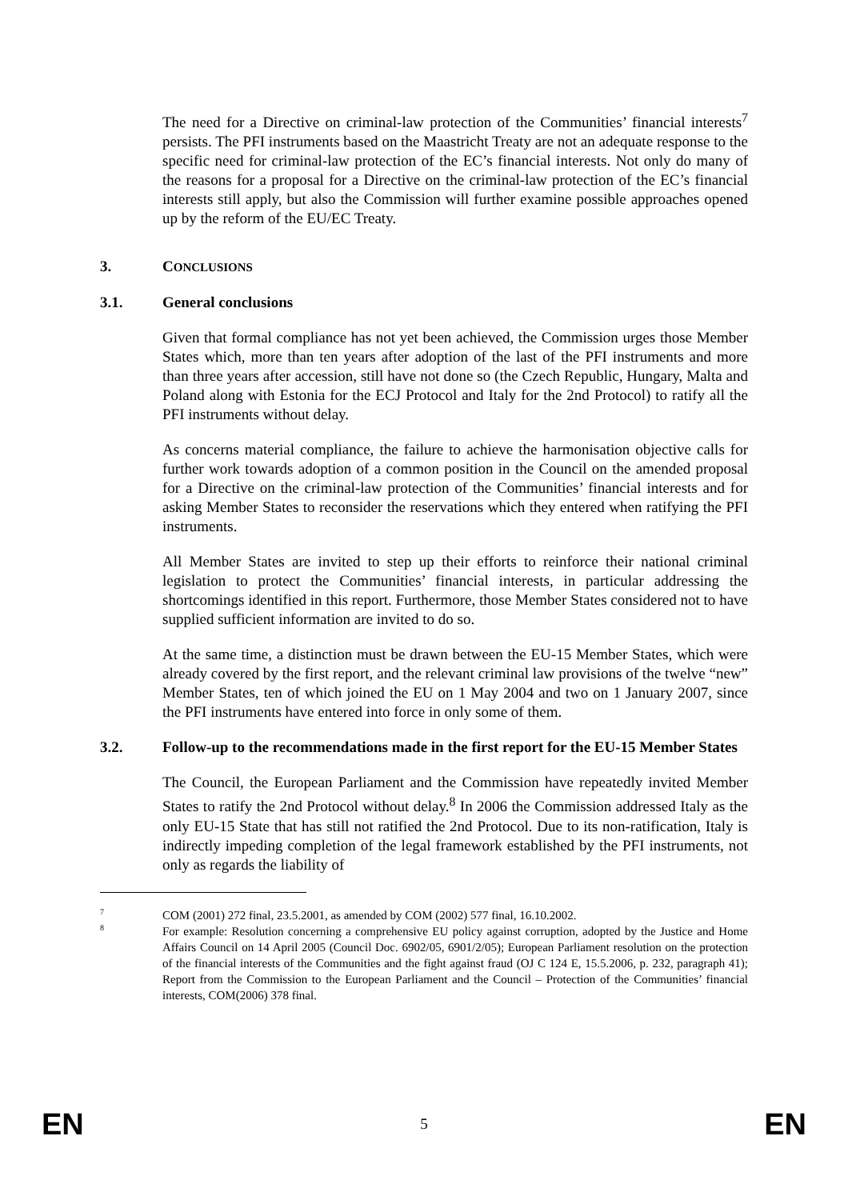The need for a Directive on criminal-law protection of the Communities’ financial interests<sup>7</sup> persists. The PFI instruments based on the Maastricht Treaty are not an adequate response to the specific need for criminal-law protection of the EC’s financial interests. Not only do many of the reasons for a proposal for a Directive on the criminal-law protection of the EC’s financial interests still apply, but also the Commission will further examine possible approaches opened up by the reform of the EU/EC Treaty.
3. CONCLUSIONS
3.1. General conclusions
Given that formal compliance has not yet been achieved, the Commission urges those Member States which, more than ten years after adoption of the last of the PFI instruments and more than three years after accession, still have not done so (the Czech Republic, Hungary, Malta and Poland along with Estonia for the ECJ Protocol and Italy for the 2nd Protocol) to ratify all the PFI instruments without delay.
As concerns material compliance, the failure to achieve the harmonisation objective calls for further work towards adoption of a common position in the Council on the amended proposal for a Directive on the criminal-law protection of the Communities’ financial interests and for asking Member States to reconsider the reservations which they entered when ratifying the PFI instruments.
All Member States are invited to step up their efforts to reinforce their national criminal legislation to protect the Communities’ financial interests, in particular addressing the shortcomings identified in this report. Furthermore, those Member States considered not to have supplied sufficient information are invited to do so.
At the same time, a distinction must be drawn between the EU-15 Member States, which were already covered by the first report, and the relevant criminal law provisions of the twelve “new” Member States, ten of which joined the EU on 1 May 2004 and two on 1 January 2007, since the PFI instruments have entered into force in only some of them.
3.2. Follow-up to the recommendations made in the first report for the EU-15 Member States
The Council, the European Parliament and the Commission have repeatedly invited Member States to ratify the 2nd Protocol without delay.<sup>8</sup> In 2006 the Commission addressed Italy as the only EU-15 State that has still not ratified the 2nd Protocol. Due to its non-ratification, Italy is indirectly impeding completion of the legal framework established by the PFI instruments, not only as regards the liability of
<sup>7</sup> COM (2001) 272 final, 23.5.2001, as amended by COM (2002) 577 final, 16.10.2002.
<sup>8</sup> For example: Resolution concerning a comprehensive EU policy against corruption, adopted by the Justice and Home Affairs Council on 14 April 2005 (Council Doc. 6902/05, 6901/2/05); European Parliament resolution on the protection of the financial interests of the Communities and the fight against fraud (OJ C 124 E, 15.5.2006, p. 232, paragraph 41); Report from the Commission to the European Parliament and the Council – Protection of the Communities’ financial interests, COM(2006) 378 final.
EN 5 EN